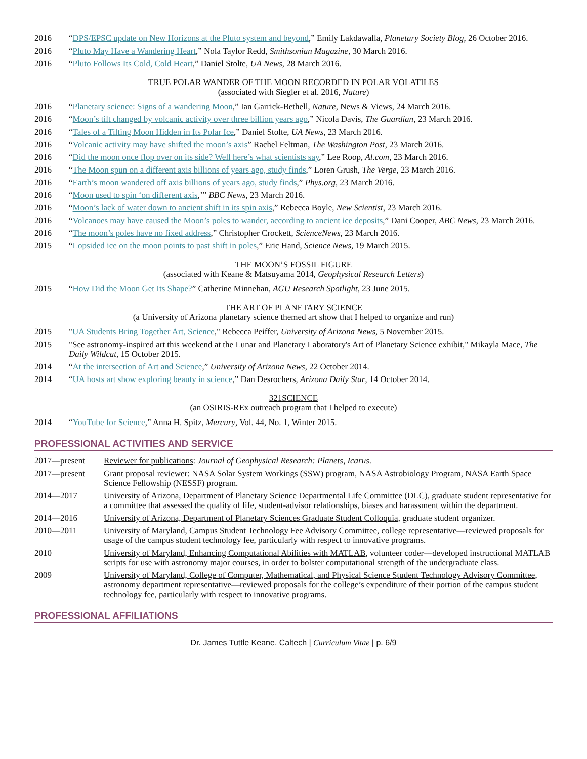2016 “DPS/EPSC update on New Horizons at the Pluto system and beyond,” Emily Lakdawalla, Planetary Society Blog, 26 October 2016.
2016 “Pluto May Have a Wandering Heart,” Nola Taylor Redd, Smithsonian Magazine, 30 March 2016.
2016 “Pluto Follows Its Cold, Cold Heart,” Daniel Stolte, UA News, 28 March 2016.
TRUE POLAR WANDER OF THE MOON RECORDED IN POLAR VOLATILES
(associated with Siegler et al. 2016, Nature)
2016 “Planetary science: Signs of a wandering Moon,” Ian Garrick-Bethell, Nature, News & Views, 24 March 2016.
2016 “Moon’s tilt changed by volcanic activity over three billion years ago,” Nicola Davis, The Guardian, 23 March 2016.
2016 “Tales of a Tilting Moon Hidden in Its Polar Ice,” Daniel Stolte, UA News, 23 March 2016.
2016 “Volcanic activity may have shifted the moon’s axis” Rachel Feltman, The Washington Post, 23 March 2016.
2016 “Did the moon once flop over on its side? Well here’s what scientists say,” Lee Roop, Al.com, 23 March 2016.
2016 “The Moon spun on a different axis billions of years ago, study finds,” Loren Grush, The Verge, 23 March 2016.
2016 “Earth’s moon wandered off axis billions of years ago, study finds,” Phys.org, 23 March 2016.
2016 “Moon used to spin ‘on different axis,’” BBC News, 23 March 2016.
2016 “Moon’s lack of water down to ancient shift in its spin axis,” Rebecca Boyle, New Scientist, 23 March 2016.
2016 “Volcanoes may have caused the Moon’s poles to wander, according to ancient ice deposits,” Dani Cooper, ABC News, 23 March 2016.
2016 “The moon’s poles have no fixed address,” Christopher Crockett, ScienceNews, 23 March 2016.
2015 “Lopsided ice on the moon points to past shift in poles,” Eric Hand, Science News, 19 March 2015.
THE MOON’S FOSSIL FIGURE
(associated with Keane & Matsuyama 2014, Geophysical Research Letters)
2015 “How Did the Moon Get Its Shape?” Catherine Minnehan, AGU Research Spotlight, 23 June 2015.
THE ART OF PLANETARY SCIENCE
(a University of Arizona planetary science themed art show that I helped to organize and run)
2015 "UA Students Bring Together Art, Science," Rebecca Peiffer, University of Arizona News, 5 November 2015.
2015 "See astronomy-inspired art this weekend at the Lunar and Planetary Laboratory's Art of Planetary Science exhibit," Mikayla Mace, The Daily Wildcat, 15 October 2015.
2014 “At the intersection of Art and Science,” University of Arizona News, 22 October 2014.
2014 “UA hosts art show exploring beauty in science,” Dan Desrochers, Arizona Daily Star, 14 October 2014.
321SCIENCE
(an OSIRIS-REx outreach program that I helped to execute)
2014 “YouTube for Science,” Anna H. Spitz, Mercury, Vol. 44, No. 1, Winter 2015.
PROFESSIONAL ACTIVITIES AND SERVICE
2017—present Reviewer for publications: Journal of Geophysical Research: Planets, Icarus.
2017—present Grant proposal reviewer: NASA Solar System Workings (SSW) program, NASA Astrobiology Program, NASA Earth Space Science Fellowship (NESSF) program.
2014—2017 University of Arizona, Department of Planetary Science Departmental Life Committee (DLC), graduate student representative for a committee that assessed the quality of life, student-advisor relationships, biases and harassment within the department.
2014—2016 University of Arizona, Department of Planetary Sciences Graduate Student Colloquia, graduate student organizer.
2010—2011 University of Maryland, Campus Student Technology Fee Advisory Committee, college representative—reviewed proposals for usage of the campus student technology fee, particularly with respect to innovative programs.
2010 University of Maryland, Enhancing Computational Abilities with MATLAB, volunteer coder—developed instructional MATLAB scripts for use with astronomy major courses, in order to bolster computational strength of the undergraduate class.
2009 University of Maryland, College of Computer, Mathematical, and Physical Science Student Technology Advisory Committee, astronomy department representative—reviewed proposals for the college’s expenditure of their portion of the campus student technology fee, particularly with respect to innovative programs.
PROFESSIONAL AFFILIATIONS
Dr. James Tuttle Keane, Caltech | Curriculum Vitae | p. 6/9